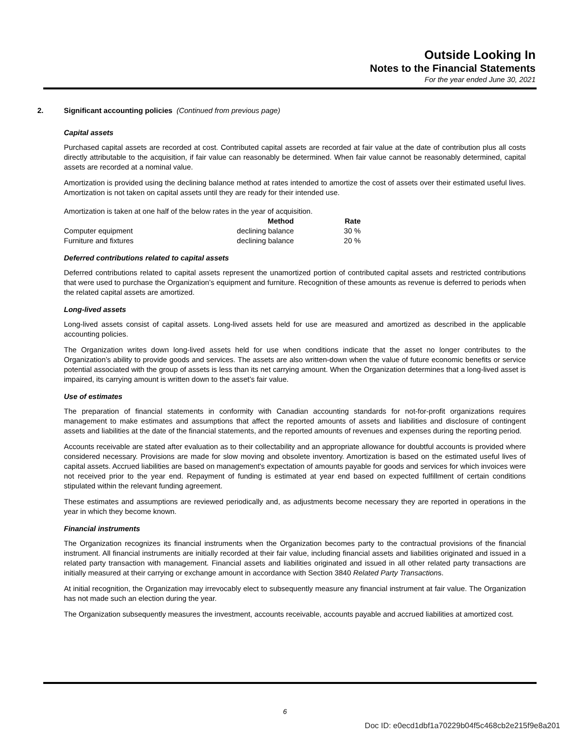Outside Looking In
Notes to the Financial Statements
For the year ended June 30, 2021
2. Significant accounting policies (Continued from previous page)
Capital assets
Purchased capital assets are recorded at cost. Contributed capital assets are recorded at fair value at the date of contribution plus all costs directly attributable to the acquisition, if fair value can reasonably be determined. When fair value cannot be reasonably determined, capital assets are recorded at a nominal value.
Amortization is provided using the declining balance method at rates intended to amortize the cost of assets over their estimated useful lives. Amortization is not taken on capital assets until they are ready for their intended use.
Amortization is taken at one half of the below rates in the year of acquisition.
| | Method | Rate |
| --- | --- | --- |
| Computer equipment | declining balance | 30 % |
| Furniture and fixtures | declining balance | 20 % |
Deferred contributions related to capital assets
Deferred contributions related to capital assets represent the unamortized portion of contributed capital assets and restricted contributions that were used to purchase the Organization’s equipment and furniture. Recognition of these amounts as revenue is deferred to periods when the related capital assets are amortized.
Long-lived assets
Long-lived assets consist of capital assets. Long-lived assets held for use are measured and amortized as described in the applicable accounting policies.
The Organization writes down long-lived assets held for use when conditions indicate that the asset no longer contributes to the Organization’s ability to provide goods and services. The assets are also written-down when the value of future economic benefits or service potential associated with the group of assets is less than its net carrying amount. When the Organization determines that a long-lived asset is impaired, its carrying amount is written down to the asset’s fair value.
Use of estimates
The preparation of financial statements in conformity with Canadian accounting standards for not-for-profit organizations requires management to make estimates and assumptions that affect the reported amounts of assets and liabilities and disclosure of contingent assets and liabilities at the date of the financial statements, and the reported amounts of revenues and expenses during the reporting period.
Accounts receivable are stated after evaluation as to their collectability and an appropriate allowance for doubtful accounts is provided where considered necessary. Provisions are made for slow moving and obsolete inventory. Amortization is based on the estimated useful lives of capital assets. Accrued liabilities are based on management's expectation of amounts payable for goods and services for which invoices were not received prior to the year end. Repayment of funding is estimated at year end based on expected fulfillment of certain conditions stipulated within the relevant funding agreement.
These estimates and assumptions are reviewed periodically and, as adjustments become necessary they are reported in operations in the year in which they become known.
Financial instruments
The Organization recognizes its financial instruments when the Organization becomes party to the contractual provisions of the financial instrument. All financial instruments are initially recorded at their fair value, including financial assets and liabilities originated and issued in a related party transaction with management. Financial assets and liabilities originated and issued in all other related party transactions are initially measured at their carrying or exchange amount in accordance with Section 3840 Related Party Transactions.
At initial recognition, the Organization may irrevocably elect to subsequently measure any financial instrument at fair value. The Organization has not made such an election during the year.
The Organization subsequently measures the investment, accounts receivable, accounts payable and accrued liabilities at amortized cost.
6
Doc ID: e0ecd1dbf1a70229b04f5c468cb2e215f9e8a201